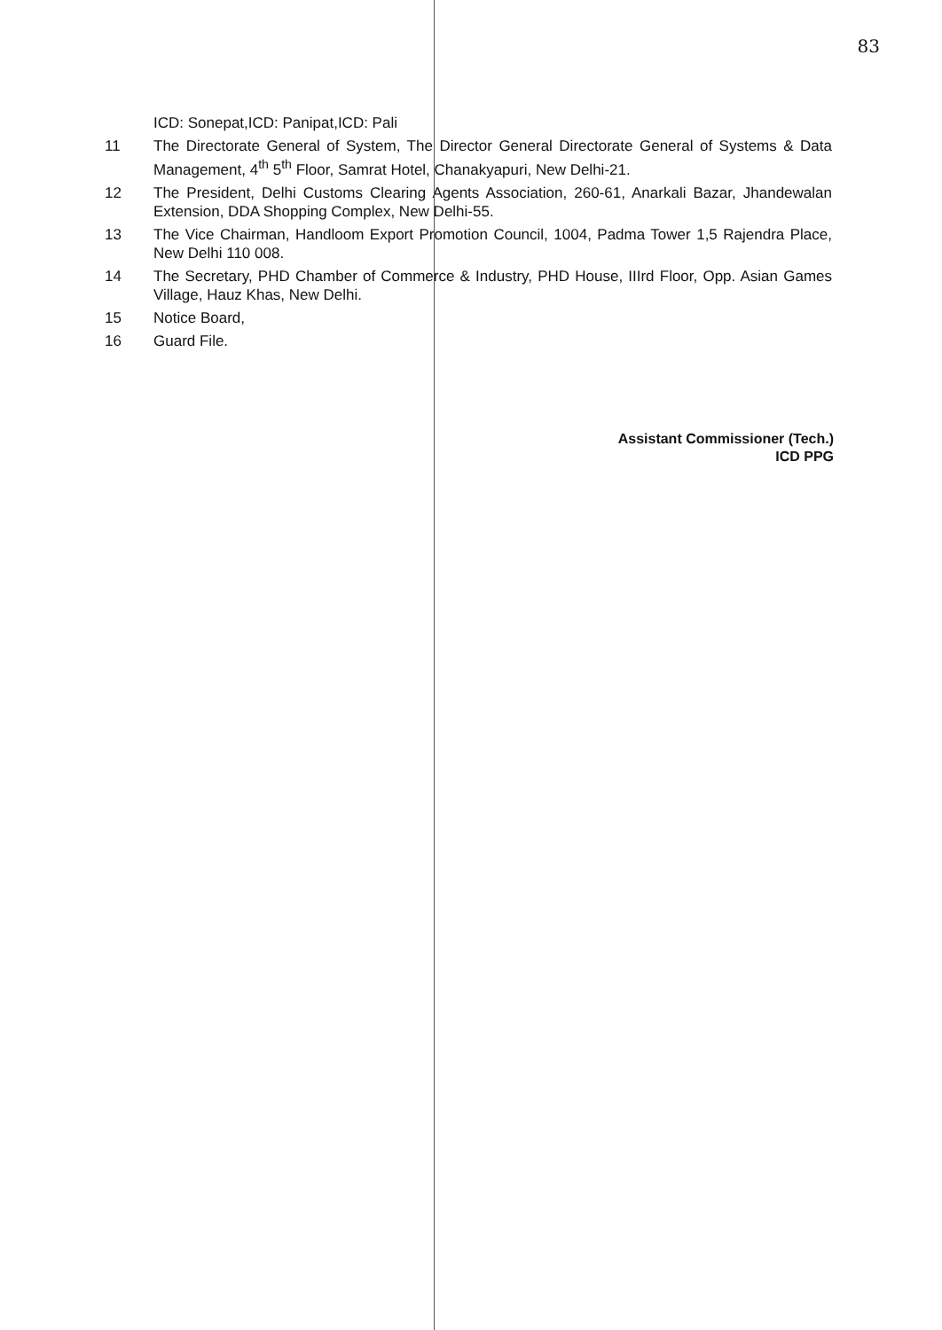83
ICD: Sonepat,ICD: Panipat,ICD: Pali
11 The Directorate General of System, The Director General Directorate General of Systems & Data Management, 4<sup>th</sup> 5<sup>th</sup> Floor, Samrat Hotel, Chanakyapuri, New Delhi-21.
12 The President, Delhi Customs Clearing Agents Association, 260-61, Anarkali Bazar, Jhandewalan Extension, DDA Shopping Complex, New Delhi-55.
13 The Vice Chairman, Handloom Export Promotion Council, 1004, Padma Tower 1,5 Rajendra Place, New Delhi 110 008.
14 The Secretary, PHD Chamber of Commerce & Industry, PHD House, IIIrd Floor, Opp. Asian Games Village, Hauz Khas, New Delhi.
15 Notice Board,
16 Guard File.
Assistant Commissioner (Tech.)
ICD PPG